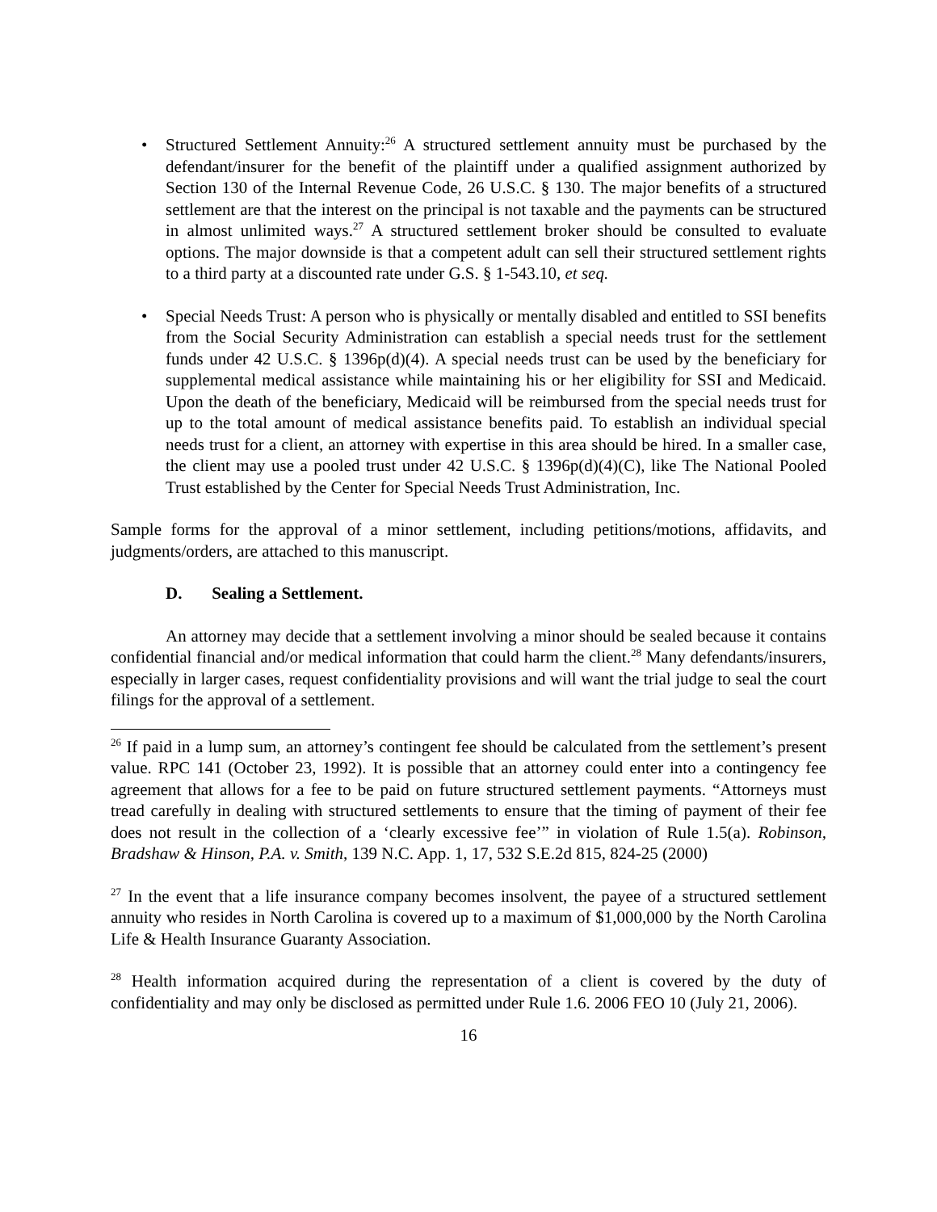• Structured Settlement Annuity:<sup>26</sup> A structured settlement annuity must be purchased by the defendant/insurer for the benefit of the plaintiff under a qualified assignment authorized by Section 130 of the Internal Revenue Code, 26 U.S.C. § 130. The major benefits of a structured settlement are that the interest on the principal is not taxable and the payments can be structured in almost unlimited ways.<sup>27</sup> A structured settlement broker should be consulted to evaluate options. The major downside is that a competent adult can sell their structured settlement rights to a third party at a discounted rate under G.S. § 1-543.10, et seq.
• Special Needs Trust: A person who is physically or mentally disabled and entitled to SSI benefits from the Social Security Administration can establish a special needs trust for the settlement funds under 42 U.S.C. § 1396p(d)(4). A special needs trust can be used by the beneficiary for supplemental medical assistance while maintaining his or her eligibility for SSI and Medicaid. Upon the death of the beneficiary, Medicaid will be reimbursed from the special needs trust for up to the total amount of medical assistance benefits paid. To establish an individual special needs trust for a client, an attorney with expertise in this area should be hired. In a smaller case, the client may use a pooled trust under 42 U.S.C. § 1396p(d)(4)(C), like The National Pooled Trust established by the Center for Special Needs Trust Administration, Inc.
Sample forms for the approval of a minor settlement, including petitions/motions, affidavits, and judgments/orders, are attached to this manuscript.
D. Sealing a Settlement.
An attorney may decide that a settlement involving a minor should be sealed because it contains confidential financial and/or medical information that could harm the client.<sup>28</sup> Many defendants/insurers, especially in larger cases, request confidentiality provisions and will want the trial judge to seal the court filings for the approval of a settlement.
<sup>26</sup> If paid in a lump sum, an attorney’s contingent fee should be calculated from the settlement’s present value. RPC 141 (October 23, 1992). It is possible that an attorney could enter into a contingency fee agreement that allows for a fee to be paid on future structured settlement payments. “Attorneys must tread carefully in dealing with structured settlements to ensure that the timing of payment of their fee does not result in the collection of a ‘clearly excessive fee’” in violation of Rule 1.5(a). Robinson, Bradshaw & Hinson, P.A. v. Smith, 139 N.C. App. 1, 17, 532 S.E.2d 815, 824-25 (2000)
<sup>27</sup> In the event that a life insurance company becomes insolvent, the payee of a structured settlement annuity who resides in North Carolina is covered up to a maximum of $1,000,000 by the North Carolina Life & Health Insurance Guaranty Association.
<sup>28</sup> Health information acquired during the representation of a client is covered by the duty of confidentiality and may only be disclosed as permitted under Rule 1.6. 2006 FEO 10 (July 21, 2006).
16